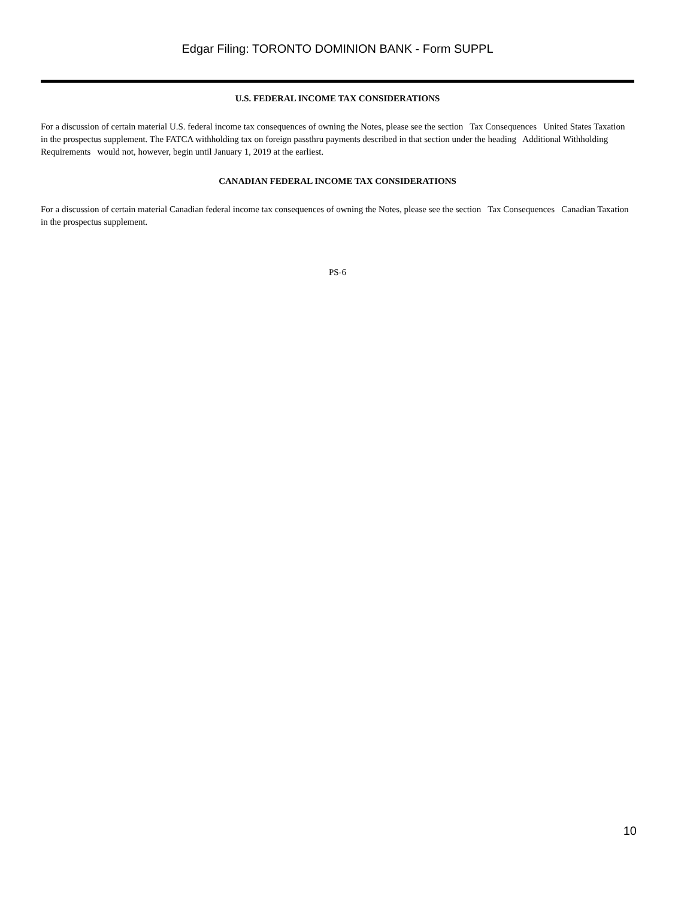Edgar Filing: TORONTO DOMINION BANK - Form SUPPL
U.S. FEDERAL INCOME TAX CONSIDERATIONS
For a discussion of certain material U.S. federal income tax consequences of owning the Notes, please see the section Tax Consequences United States Taxation in the prospectus supplement. The FATCA withholding tax on foreign passthru payments described in that section under the heading Additional Withholding Requirements would not, however, begin until January 1, 2019 at the earliest.
CANADIAN FEDERAL INCOME TAX CONSIDERATIONS
For a discussion of certain material Canadian federal income tax consequences of owning the Notes, please see the section Tax Consequences Canadian Taxation in the prospectus supplement.
PS-6
10